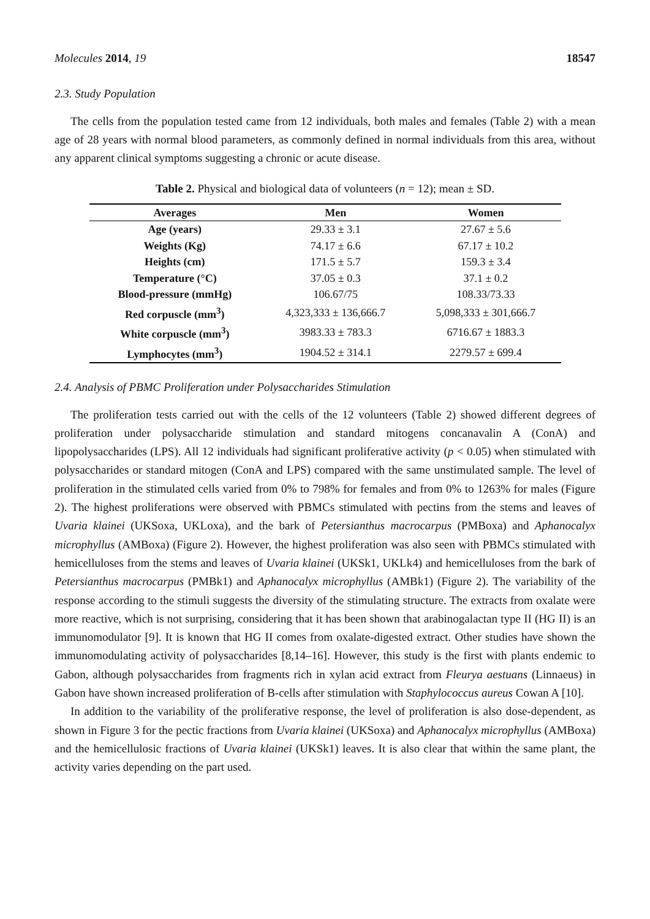Molecules 2014, 19 18547
2.3. Study Population
The cells from the population tested came from 12 individuals, both males and females (Table 2) with a mean age of 28 years with normal blood parameters, as commonly defined in normal individuals from this area, without any apparent clinical symptoms suggesting a chronic or acute disease.
Table 2. Physical and biological data of volunteers (n = 12); mean ± SD.
| Averages | Men | Women |
| --- | --- | --- |
| Age (years) | 29.33 ± 3.1 | 27.67 ± 5.6 |
| Weights (Kg) | 74.17 ± 6.6 | 67.17 ± 10.2 |
| Heights (cm) | 171.5 ± 5.7 | 159.3 ± 3.4 |
| Temperature (°C) | 37.05 ± 0.3 | 37.1 ± 0.2 |
| Blood-pressure (mmHg) | 106.67/75 | 108.33/73.33 |
| Red corpuscle (mm<sup>3</sup>) | 4,323,333 ± 136,666.7 | 5,098,333 ± 301,666.7 |
| White corpuscle (mm<sup>3</sup>) | 3983.33 ± 783.3 | 6716.67 ± 1883.3 |
| Lymphocytes (mm<sup>3</sup>) | 1904.52 ± 314.1 | 2279.57 ± 699.4 |
2.4. Analysis of PBMC Proliferation under Polysaccharides Stimulation
The proliferation tests carried out with the cells of the 12 volunteers (Table 2) showed different degrees of proliferation under polysaccharide stimulation and standard mitogens concanavalin A (ConA) and lipopolysaccharides (LPS). All 12 individuals had significant proliferative activity (p < 0.05) when stimulated with polysaccharides or standard mitogen (ConA and LPS) compared with the same unstimulated sample. The level of proliferation in the stimulated cells varied from 0% to 798% for females and from 0% to 1263% for males (Figure 2). The highest proliferations were observed with PBMCs stimulated with pectins from the stems and leaves of Uvaria klainei (UKSoxa, UKLoxa), and the bark of Petersianthus macrocarpus (PMBoxa) and Aphanocalyx microphyllus (AMBoxa) (Figure 2). However, the highest proliferation was also seen with PBMCs stimulated with hemicelluloses from the stems and leaves of Uvaria klainei (UKSk1, UKLk4) and hemicelluloses from the bark of Petersianthus macrocarpus (PMBk1) and Aphanocalyx microphyllus (AMBk1) (Figure 2). The variability of the response according to the stimuli suggests the diversity of the stimulating structure. The extracts from oxalate were more reactive, which is not surprising, considering that it has been shown that arabinogalactan type II (HG II) is an immunomodulator [9]. It is known that HG II comes from oxalate-digested extract. Other studies have shown the immunomodulating activity of polysaccharides [8,14–16]. However, this study is the first with plants endemic to Gabon, although polysaccharides from fragments rich in xylan acid extract from Fleurya aestuans (Linnaeus) in Gabon have shown increased proliferation of B-cells after stimulation with Staphylococcus aureus Cowan A [10].
In addition to the variability of the proliferative response, the level of proliferation is also dose-dependent, as shown in Figure 3 for the pectic fractions from Uvaria klainei (UKSoxa) and Aphanocalyx microphyllus (AMBoxa) and the hemicellulosic fractions of Uvaria klainei (UKSk1) leaves. It is also clear that within the same plant, the activity varies depending on the part used.